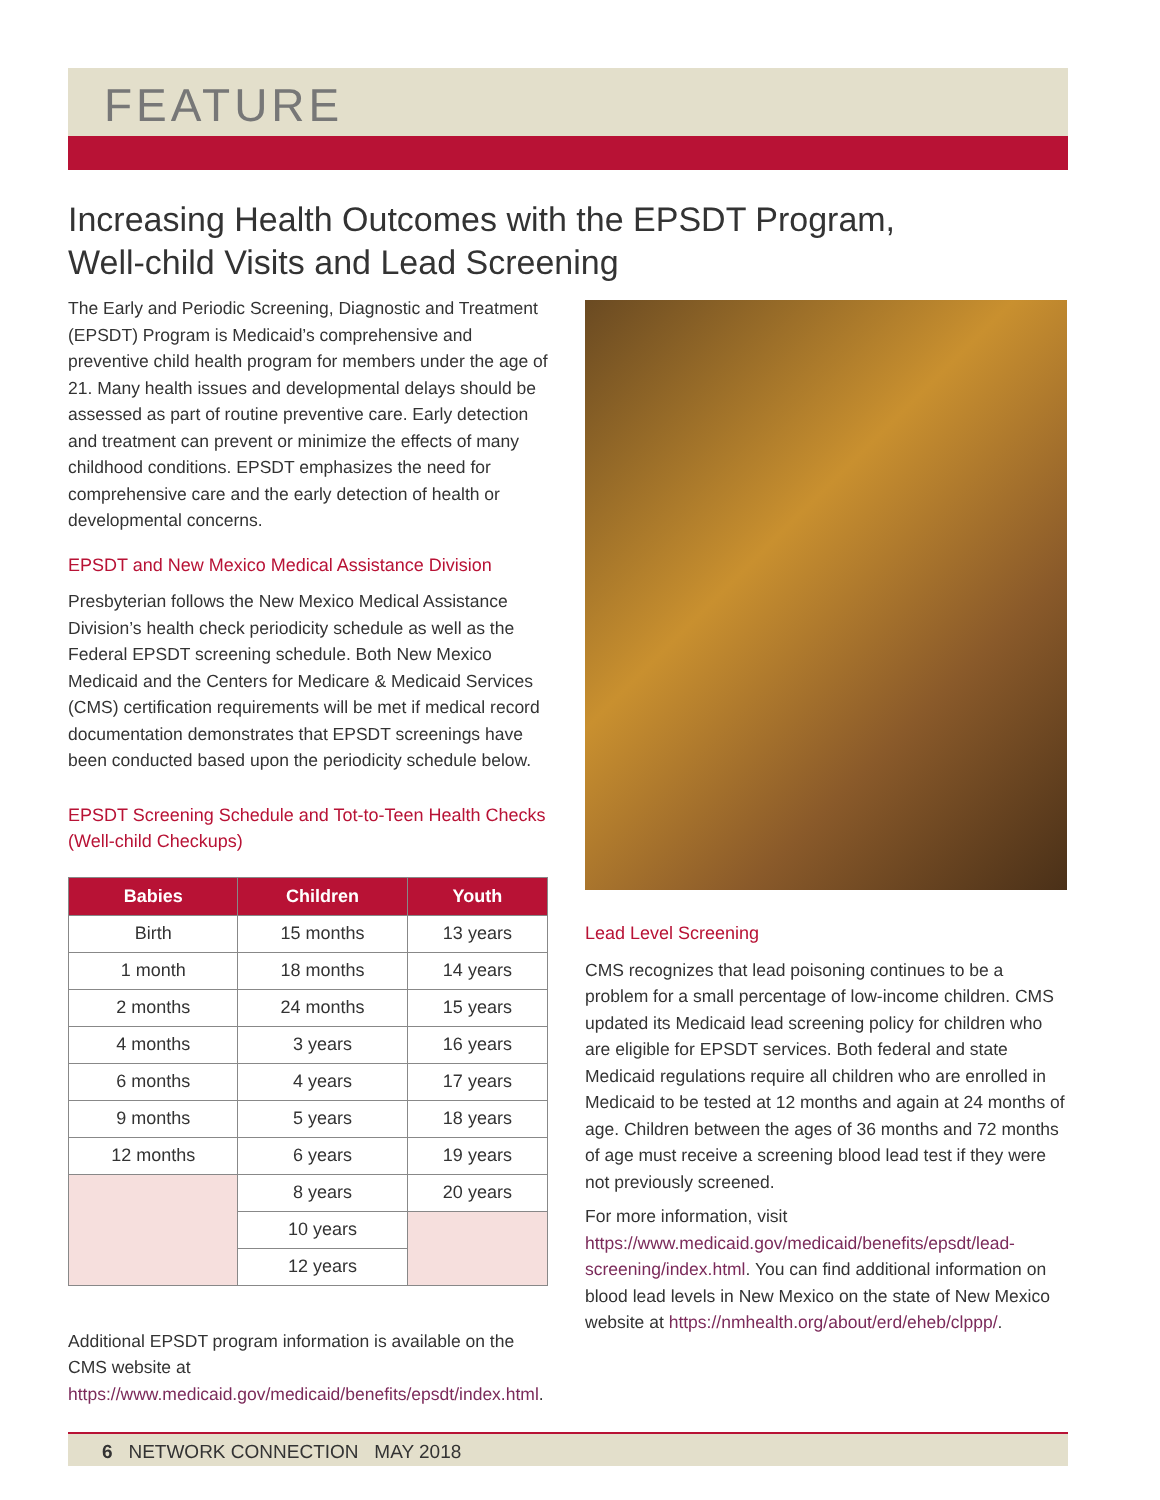FEATURE
Increasing Health Outcomes with the EPSDT Program,
Well-child Visits and Lead Screening
The Early and Periodic Screening, Diagnostic and Treatment (EPSDT) Program is Medicaid’s comprehensive and preventive child health program for members under the age of 21. Many health issues and developmental delays should be assessed as part of routine preventive care. Early detection and treatment can prevent or minimize the effects of many childhood conditions. EPSDT emphasizes the need for comprehensive care and the early detection of health or developmental concerns.
EPSDT and New Mexico Medical Assistance Division
Presbyterian follows the New Mexico Medical Assistance Division’s health check periodicity schedule as well as the Federal EPSDT screening schedule. Both New Mexico Medicaid and the Centers for Medicare & Medicaid Services (CMS) certification requirements will be met if medical record documentation demonstrates that EPSDT screenings have been conducted based upon the periodicity schedule below.
EPSDT Screening Schedule and Tot-to-Teen Health Checks (Well-child Checkups)
| Babies | Children | Youth |
| --- | --- | --- |
| Birth | 15 months | 13 years |
| 1 month | 18 months | 14 years |
| 2 months | 24 months | 15 years |
| 4 months | 3 years | 16 years |
| 6 months | 4 years | 17 years |
| 9 months | 5 years | 18 years |
| 12 months | 6 years | 19 years |
| | 8 years | 20 years |
| | 10 years | |
| | 12 years | |
Additional EPSDT program information is available on the CMS website at https://www.medicaid.gov/medicaid/benefits/epsdt/index.html.
Lead Level Screening
CMS recognizes that lead poisoning continues to be a problem for a small percentage of low-income children. CMS updated its Medicaid lead screening policy for children who are eligible for EPSDT services. Both federal and state Medicaid regulations require all children who are enrolled in Medicaid to be tested at 12 months and again at 24 months of age. Children between the ages of 36 months and 72 months of age must receive a screening blood lead test if they were not previously screened.
For more information, visit https://www.medicaid.gov/medicaid/benefits/epsdt/lead-screening/index.html. You can find additional information on blood lead levels in New Mexico on the state of New Mexico website at https://nmhealth.org/about/erd/eheb/clppp/.
6 NETWORK CONNECTION MAY 2018